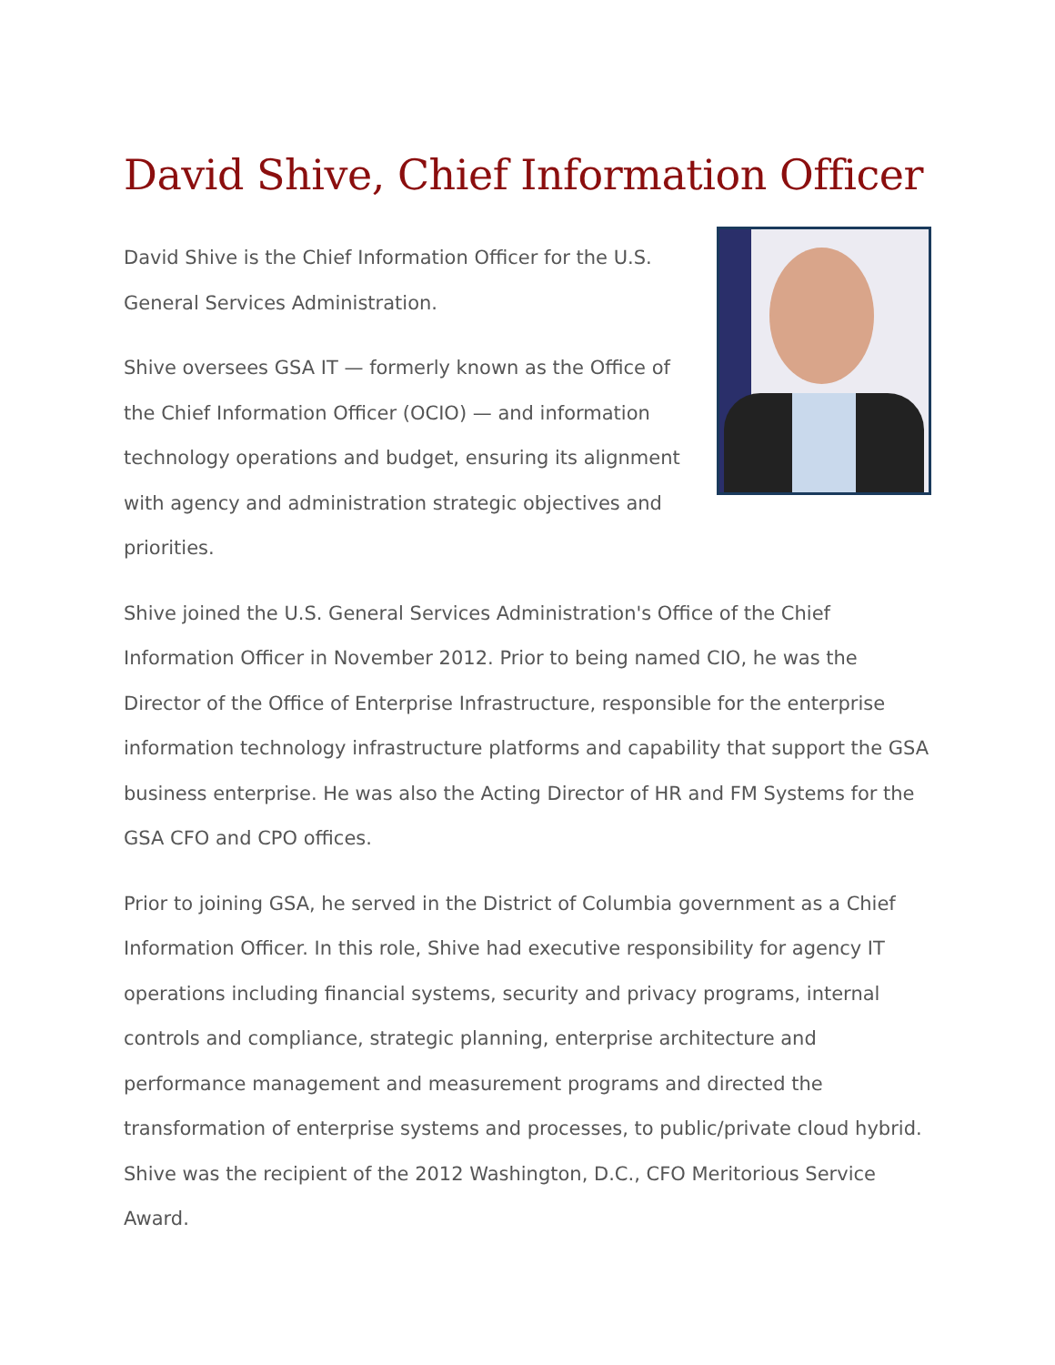David Shive, Chief Information Officer
David Shive is the Chief Information Officer for the U.S. General Services Administration.
Shive oversees GSA IT — formerly known as the Office of the Chief Information Officer (OCIO) — and information technology operations and budget, ensuring its alignment with agency and administration strategic objectives and priorities.
Shive joined the U.S. General Services Administration's Office of the Chief Information Officer in November 2012. Prior to being named CIO, he was the Director of the Office of Enterprise Infrastructure, responsible for the enterprise information technology infrastructure platforms and capability that support the GSA business enterprise. He was also the Acting Director of HR and FM Systems for the GSA CFO and CPO offices.
Prior to joining GSA, he served in the District of Columbia government as a Chief Information Officer. In this role, Shive had executive responsibility for agency IT operations including financial systems, security and privacy programs, internal controls and compliance, strategic planning, enterprise architecture and performance management and measurement programs and directed the transformation of enterprise systems and processes, to public/private cloud hybrid. Shive was the recipient of the 2012 Washington, D.C., CFO Meritorious Service Award.